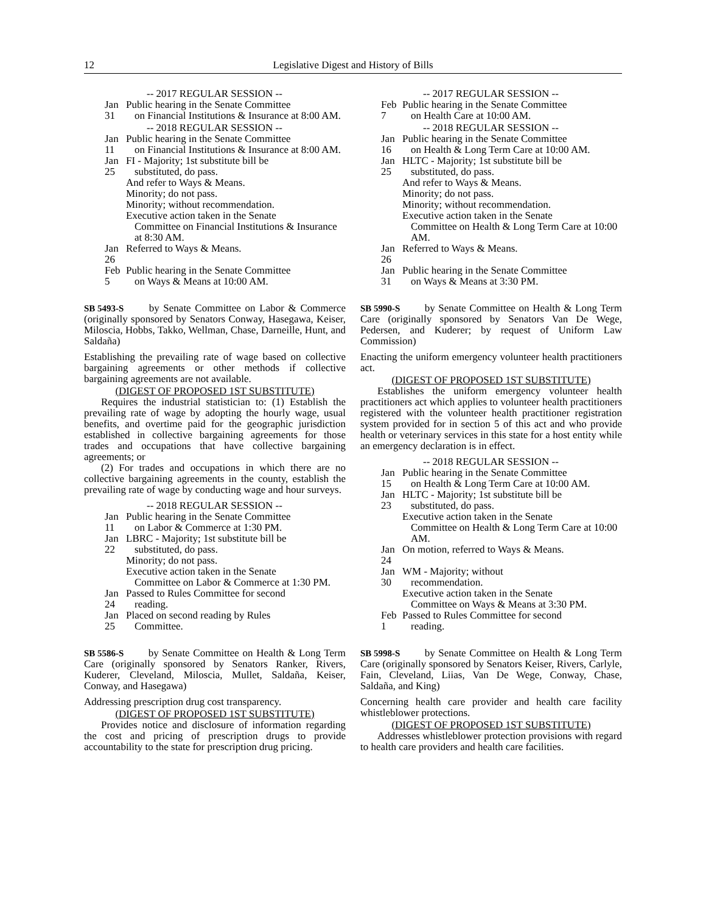12 Legislative Digest and History of Bills
-- 2017 REGULAR SESSION --
Jan 31 Public hearing in the Senate Committee
on Financial Institutions & Insurance at 8:00 AM.
-- 2018 REGULAR SESSION --
Jan 11 Public hearing in the Senate Committee
on Financial Institutions & Insurance at 8:00 AM.
Jan 25 FI - Majority; 1st substitute bill be
substituted, do pass.
And refer to Ways & Means.
Minority; do not pass.
Minority; without recommendation.
Executive action taken in the Senate
Committee on Financial Institutions & Insurance at 8:30 AM.
Jan 26 Referred to Ways & Means.
Feb 5 Public hearing in the Senate Committee
on Ways & Means at 10:00 AM.
SB 5493-S by Senate Committee on Labor & Commerce (originally sponsored by Senators Conway, Hasegawa, Keiser, Miloscia, Hobbs, Takko, Wellman, Chase, Darneille, Hunt, and Saldaña)
Establishing the prevailing rate of wage based on collective bargaining agreements or other methods if collective bargaining agreements are not available.
(DIGEST OF PROPOSED 1ST SUBSTITUTE)
Requires the industrial statistician to: (1) Establish the prevailing rate of wage by adopting the hourly wage, usual benefits, and overtime paid for the geographic jurisdiction established in collective bargaining agreements for those trades and occupations that have collective bargaining agreements; or
(2) For trades and occupations in which there are no collective bargaining agreements in the county, establish the prevailing rate of wage by conducting wage and hour surveys.
-- 2018 REGULAR SESSION --
Jan 11 Public hearing in the Senate Committee
on Labor & Commerce at 1:30 PM.
Jan 22 LBRC - Majority; 1st substitute bill be
substituted, do pass.
Minority; do not pass.
Executive action taken in the Senate
Committee on Labor & Commerce at 1:30 PM.
Jan 24 Passed to Rules Committee for second
reading.
Jan 25 Placed on second reading by Rules
Committee.
SB 5586-S by Senate Committee on Health & Long Term Care (originally sponsored by Senators Ranker, Rivers, Kuderer, Cleveland, Miloscia, Mullet, Saldaña, Keiser, Conway, and Hasegawa)
Addressing prescription drug cost transparency.
(DIGEST OF PROPOSED 1ST SUBSTITUTE)
Provides notice and disclosure of information regarding the cost and pricing of prescription drugs to provide accountability to the state for prescription drug pricing.
-- 2017 REGULAR SESSION --
Feb 7 Public hearing in the Senate Committee
on Health Care at 10:00 AM.
-- 2018 REGULAR SESSION --
Jan 16 Public hearing in the Senate Committee
on Health & Long Term Care at 10:00 AM.
Jan 25 HLTC - Majority; 1st substitute bill be
substituted, do pass.
And refer to Ways & Means.
Minority; do not pass.
Minority; without recommendation.
Executive action taken in the Senate
Committee on Health & Long Term Care at 10:00 AM.
Jan 26 Referred to Ways & Means.
Jan 31 Public hearing in the Senate Committee
on Ways & Means at 3:30 PM.
SB 5990-S by Senate Committee on Health & Long Term Care (originally sponsored by Senators Van De Wege, Pedersen, and Kuderer; by request of Uniform Law Commission)
Enacting the uniform emergency volunteer health practitioners act.
(DIGEST OF PROPOSED 1ST SUBSTITUTE)
Establishes the uniform emergency volunteer health practitioners act which applies to volunteer health practitioners registered with the volunteer health practitioner registration system provided for in section 5 of this act and who provide health or veterinary services in this state for a host entity while an emergency declaration is in effect.
-- 2018 REGULAR SESSION --
Jan 15 Public hearing in the Senate Committee
on Health & Long Term Care at 10:00 AM.
Jan 23 HLTC - Majority; 1st substitute bill be
substituted, do pass.
Executive action taken in the Senate
Committee on Health & Long Term Care at 10:00 AM.
Jan 24 On motion, referred to Ways & Means.
Jan 30 WM - Majority; without
recommendation.
Executive action taken in the Senate
Committee on Ways & Means at 3:30 PM.
Feb 1 Passed to Rules Committee for second
reading.
SB 5998-S by Senate Committee on Health & Long Term Care (originally sponsored by Senators Keiser, Rivers, Carlyle, Fain, Cleveland, Liias, Van De Wege, Conway, Chase, Saldaña, and King)
Concerning health care provider and health care facility whistleblower protections.
(DIGEST OF PROPOSED 1ST SUBSTITUTE)
Addresses whistleblower protection provisions with regard to health care providers and health care facilities.